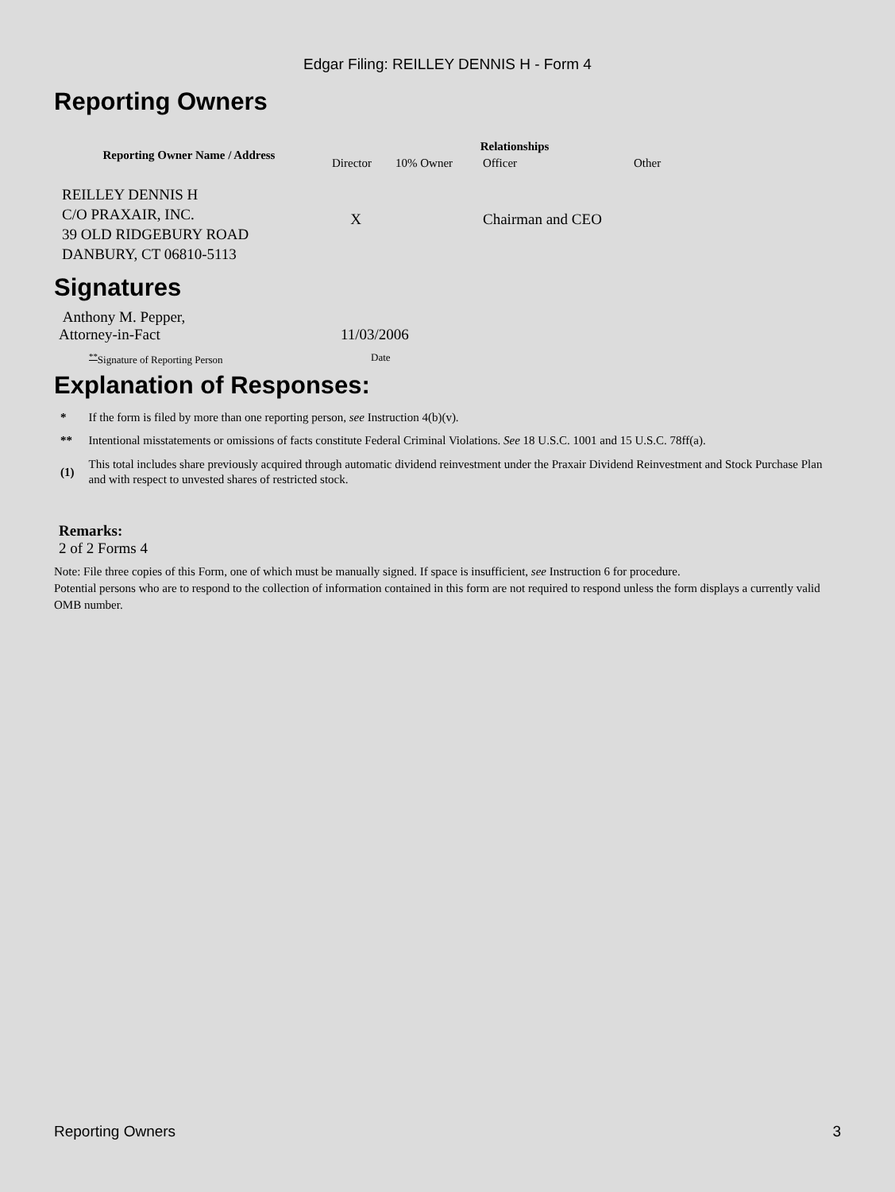Edgar Filing: REILLEY DENNIS H - Form 4
Reporting Owners
| Reporting Owner Name / Address | Relationships | | | |
| --- | --- | --- | --- | --- |
| | Director | 10% Owner | Officer | Other |
| REILLEY DENNIS H C/O PRAXAIR, INC. 39 OLD RIDGEBURY ROAD DANBURY, CT 06810-5113 | X | | Chairman and CEO | |
Signatures
Anthony M. Pepper,
Attorney-in-Fact
11/03/2006
<sup>**</sup> Signature of Reporting Person Date
Explanation of Responses:
| * | If the form is filed by more than one reporting person, see Instruction 4(b)(v). |
| ** | Intentional misstatements or omissions of facts constitute Federal Criminal Violations. See 18 U.S.C. 1001 and 15 U.S.C. 78ff(a). |
| (1) | This total includes share previously acquired through automatic dividend reinvestment under the Praxair Dividend Reinvestment and Stock Purchase Plan and with respect to unvested shares of restricted stock. |
Remarks:
2 of 2 Forms 4
Note: File three copies of this Form, one of which must be manually signed. If space is insufficient, see Instruction 6 for procedure.
Potential persons who are to respond to the collection of information contained in this form are not required to respond unless the form displays a currently valid OMB number.
Reporting Owners 3